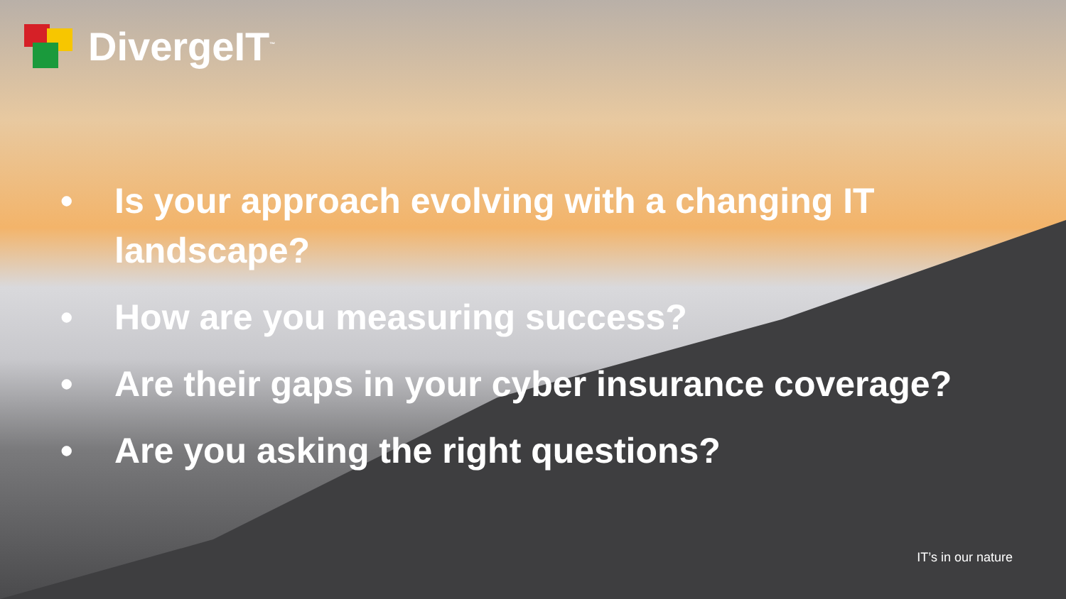DivergeIT<sup>™</sup>
• Is your approach evolving with a changing IT landscape?
• How are you measuring success?
• Are their gaps in your cyber insurance coverage?
• Are you asking the right questions?
IT’s in our nature